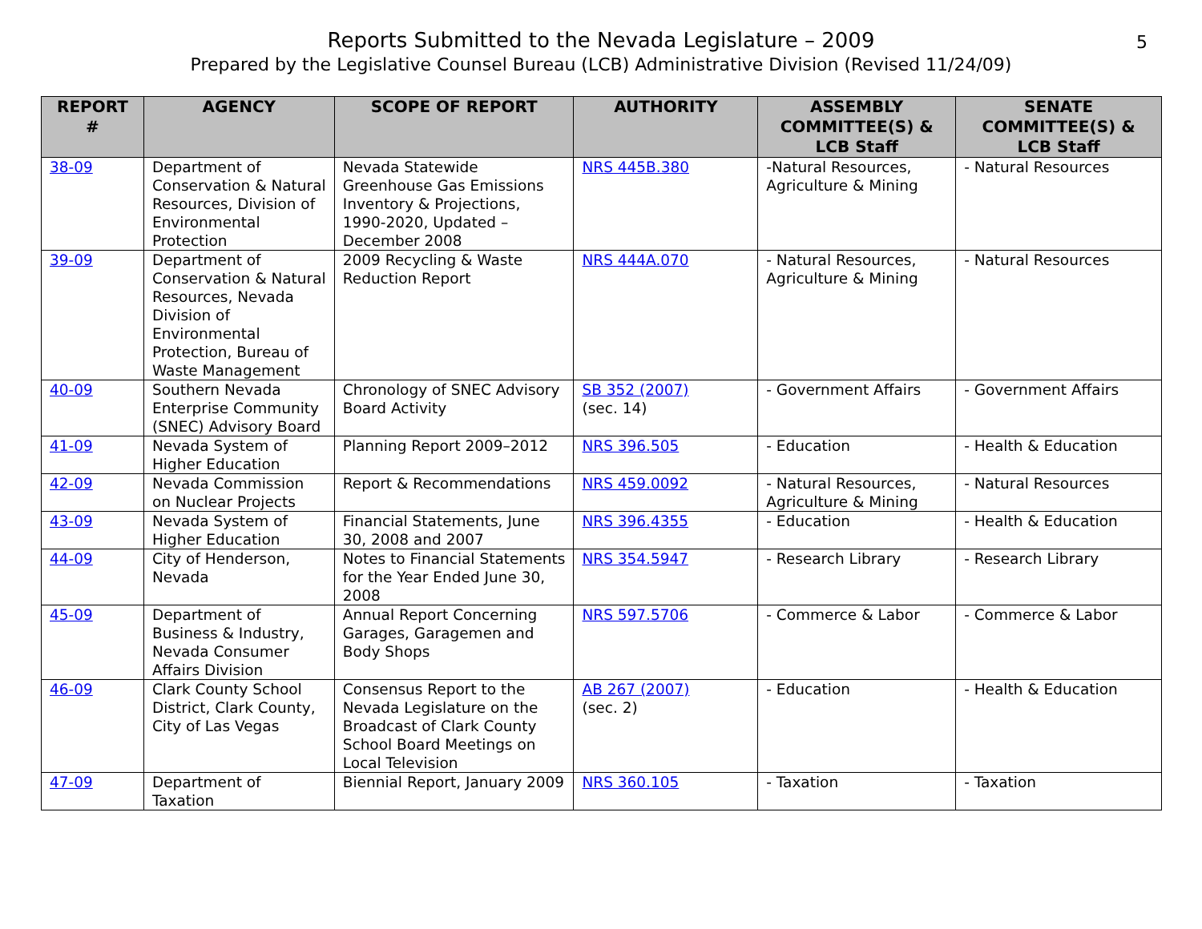Reports Submitted to the Nevada Legislature – 2009
Prepared by the Legislative Counsel Bureau (LCB) Administrative Division (Revised 11/24/09)
5
| REPORT # | AGENCY | SCOPE OF REPORT | AUTHORITY | ASSEMBLY COMMITTEE(S) & LCB Staff | SENATE COMMITTEE(S) & LCB Staff |
| --- | --- | --- | --- | --- | --- |
| 38-09 | Department of Conservation & Natural Resources, Division of Environmental Protection | Nevada Statewide Greenhouse Gas Emissions Inventory & Projections, 1990-2020, Updated – December 2008 | NRS 445B.380 | -Natural Resources, Agriculture & Mining | - Natural Resources |
| 39-09 | Department of Conservation & Natural Resources, Nevada Division of Environmental Protection, Bureau of Waste Management | 2009 Recycling & Waste Reduction Report | NRS 444A.070 | - Natural Resources, Agriculture & Mining | - Natural Resources |
| 40-09 | Southern Nevada Enterprise Community (SNEC) Advisory Board | Chronology of SNEC Advisory Board Activity | SB 352 (2007) (sec. 14) | - Government Affairs | - Government Affairs |
| 41-09 | Nevada System of Higher Education | Planning Report 2009–2012 | NRS 396.505 | - Education | - Health & Education |
| 42-09 | Nevada Commission on Nuclear Projects | Report & Recommendations | NRS 459.0092 | - Natural Resources, Agriculture & Mining | - Natural Resources |
| 43-09 | Nevada System of Higher Education | Financial Statements, June 30, 2008 and 2007 | NRS 396.4355 | - Education | - Health & Education |
| 44-09 | City of Henderson, Nevada | Notes to Financial Statements for the Year Ended June 30, 2008 | NRS 354.5947 | - Research Library | - Research Library |
| 45-09 | Department of Business & Industry, Nevada Consumer Affairs Division | Annual Report Concerning Garages, Garagemen and Body Shops | NRS 597.5706 | - Commerce & Labor | - Commerce & Labor |
| 46-09 | Clark County School District, Clark County, City of Las Vegas | Consensus Report to the Nevada Legislature on the Broadcast of Clark County School Board Meetings on Local Television | AB 267 (2007) (sec. 2) | - Education | - Health & Education |
| 47-09 | Department of Taxation | Biennial Report, January 2009 | NRS 360.105 | - Taxation | - Taxation |